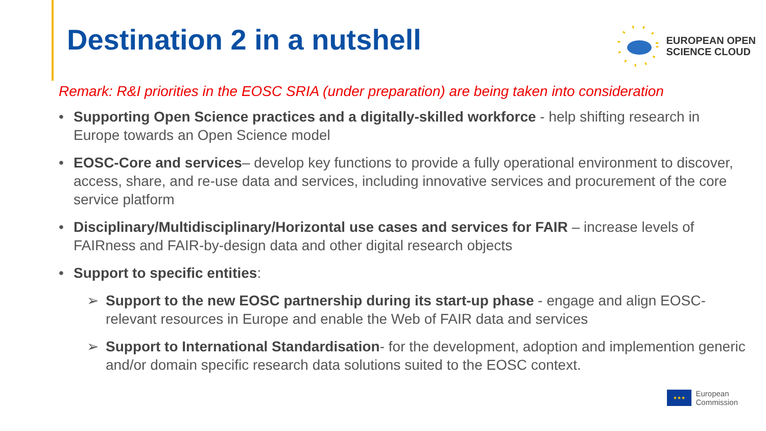Destination 2 in a nutshell
EUROPEAN OPEN
SCIENCE CLOUD
Remark: R&I priorities in the EOSC SRIA (under preparation) are being taken into consideration
• Supporting Open Science practices and a digitally-skilled workforce - help shifting research in Europe towards an Open Science model
• EOSC-Core and services– develop key functions to provide a fully operational environment to discover, access, share, and re-use data and services, including innovative services and procurement of the core service platform
• Disciplinary/Multidisciplinary/Horizontal use cases and services for FAIR – increase levels of FAIRness and FAIR-by-design data and other digital research objects
• Support to specific entities:
➢ Support to the new EOSC partnership during its start-up phase - engage and align EOSC-relevant resources in Europe and enable the Web of FAIR data and services
➢ Support to International Standardisation- for the development, adoption and implemention generic and/or domain specific research data solutions suited to the EOSC context.
★★★
European
Commission